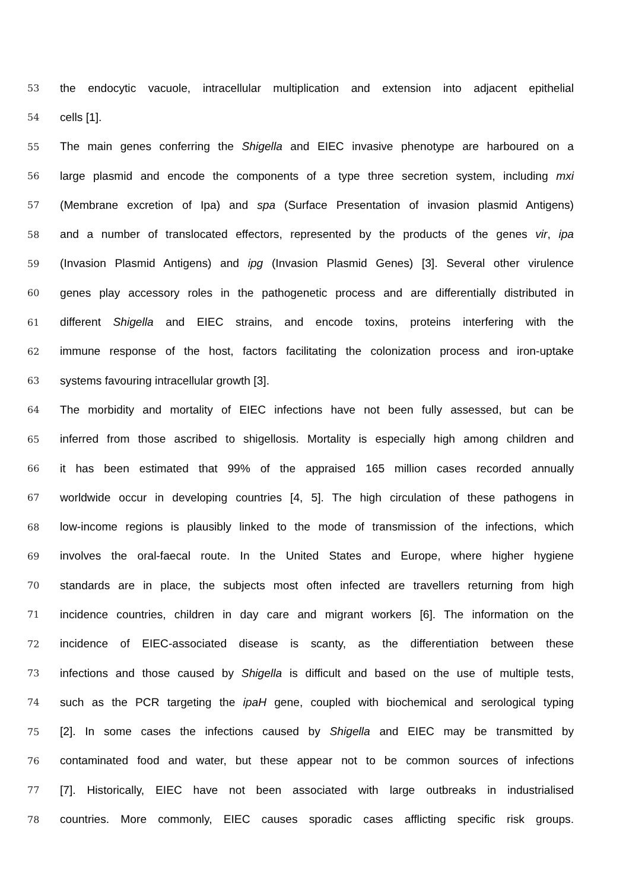53 the endocytic vacuole, intracellular multiplication and extension into adjacent epithelial
54 cells [1].
55 The main genes conferring the Shigella and EIEC invasive phenotype are harboured on a
56 large plasmid and encode the components of a type three secretion system, including mxi
57 (Membrane excretion of Ipa) and spa (Surface Presentation of invasion plasmid Antigens)
58 and a number of translocated effectors, represented by the products of the genes vir, ipa
59 (Invasion Plasmid Antigens) and ipg (Invasion Plasmid Genes) [3]. Several other virulence
60 genes play accessory roles in the pathogenetic process and are differentially distributed in
61 different Shigella and EIEC strains, and encode toxins, proteins interfering with the
62 immune response of the host, factors facilitating the colonization process and iron-uptake
63 systems favouring intracellular growth [3].
64 The morbidity and mortality of EIEC infections have not been fully assessed, but can be
65 inferred from those ascribed to shigellosis. Mortality is especially high among children and
66 it has been estimated that 99% of the appraised 165 million cases recorded annually
67 worldwide occur in developing countries [4, 5]. The high circulation of these pathogens in
68 low-income regions is plausibly linked to the mode of transmission of the infections, which
69 involves the oral-faecal route. In the United States and Europe, where higher hygiene
70 standards are in place, the subjects most often infected are travellers returning from high
71 incidence countries, children in day care and migrant workers [6]. The information on the
72 incidence of EIEC-associated disease is scanty, as the differentiation between these
73 infections and those caused by Shigella is difficult and based on the use of multiple tests,
74 such as the PCR targeting the ipaH gene, coupled with biochemical and serological typing
75 [2]. In some cases the infections caused by Shigella and EIEC may be transmitted by
76 contaminated food and water, but these appear not to be common sources of infections
77 [7]. Historically, EIEC have not been associated with large outbreaks in industrialised
78 countries. More commonly, EIEC causes sporadic cases afflicting specific risk groups.